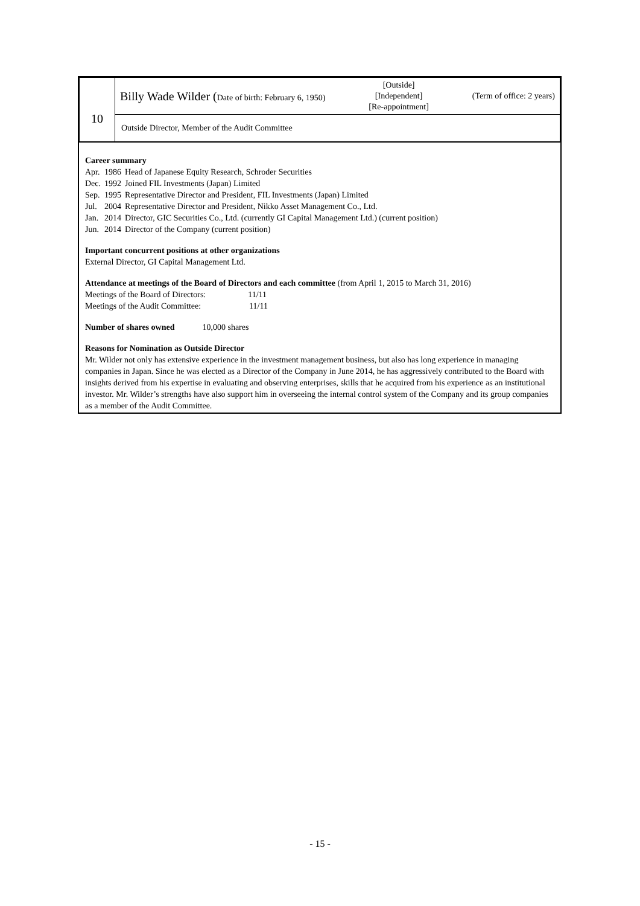| 10 | Billy Wade Wilder ( Date of birth: February 6, 1950) [Outside] [Independent] [Re-appointment] (Term of office: 2 years) |
| | Outside Director, Member of the Audit Committee |
Career summary
| Apr. | 1986 | Head of Japanese Equity Research, Schroder Securities |
| Dec. | 1992 | Joined FIL Investments (Japan) Limited |
| Sep. | 1995 | Representative Director and President, FIL Investments (Japan) Limited |
| Jul. | 2004 | Representative Director and President, Nikko Asset Management Co., Ltd. |
| Jan. | 2014 | Director, GIC Securities Co., Ltd. (currently GI Capital Management Ltd.) (current position) |
| Jun. | 2014 | Director of the Company (current position) |
Important concurrent positions at other organizations
External Director, GI Capital Management Ltd.
Attendance at meetings of the Board of Directors and each committee (from April 1, 2015 to March 31, 2016)
Meetings of the Board of Directors: 11/11
Meetings of the Audit Committee: 11/11
Number of shares owned 10,000 shares
Reasons for Nomination as Outside Director
Mr. Wilder not only has extensive experience in the investment management business, but also has long experience in managing companies in Japan. Since he was elected as a Director of the Company in June 2014, he has aggressively contributed to the Board with insights derived from his expertise in evaluating and observing enterprises, skills that he acquired from his experience as an institutional investor. Mr. Wilder’s strengths have also support him in overseeing the internal control system of the Company and its group companies as a member of the Audit Committee.
- 15 -